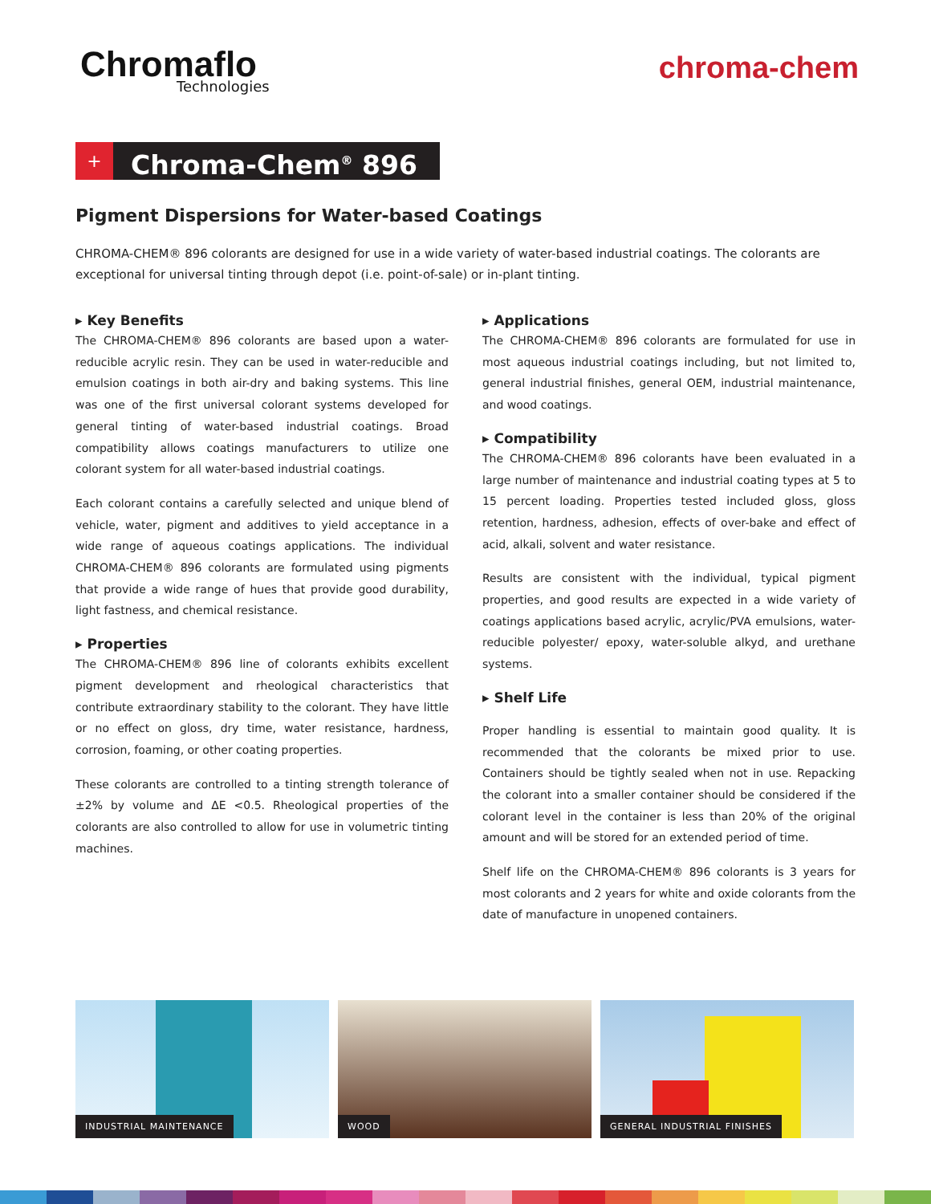Chromaflo
Technologies
chroma-chem
+
Chroma-Chem<sup>®</sup> 896
Pigment Dispersions for Water-based Coatings
CHROMA-CHEM® 896 colorants are designed for use in a wide variety of water-based industrial coatings. The colorants are exceptional for universal tinting through depot (i.e. point-of-sale) or in-plant tinting.
▸ Key Benefits
The CHROMA-CHEM® 896 colorants are based upon a water-reducible acrylic resin. They can be used in water-reducible and emulsion coatings in both air-dry and baking systems. This line was one of the first universal colorant systems developed for general tinting of water-based industrial coatings. Broad compatibility allows coatings manufacturers to utilize one colorant system for all water-based industrial coatings.
Each colorant contains a carefully selected and unique blend of vehicle, water, pigment and additives to yield acceptance in a wide range of aqueous coatings applications. The individual CHROMA-CHEM® 896 colorants are formulated using pigments that provide a wide range of hues that provide good durability, light fastness, and chemical resistance.
▸ Properties
The CHROMA-CHEM® 896 line of colorants exhibits excellent pigment development and rheological characteristics that contribute extraordinary stability to the colorant. They have little or no effect on gloss, dry time, water resistance, hardness, corrosion, foaming, or other coating properties.
These colorants are controlled to a tinting strength tolerance of ±2% by volume and ΔE <0.5. Rheological properties of the colorants are also controlled to allow for use in volumetric tinting machines.
▸ Applications
The CHROMA-CHEM® 896 colorants are formulated for use in most aqueous industrial coatings including, but not limited to, general industrial finishes, general OEM, industrial maintenance, and wood coatings.
▸ Compatibility
The CHROMA-CHEM® 896 colorants have been evaluated in a large number of maintenance and industrial coating types at 5 to 15 percent loading. Properties tested included gloss, gloss retention, hardness, adhesion, effects of over-bake and effect of acid, alkali, solvent and water resistance.
Results are consistent with the individual, typical pigment properties, and good results are expected in a wide variety of coatings applications based acrylic, acrylic/PVA emulsions, water-reducible polyester/ epoxy, water-soluble alkyd, and urethane systems.
▸ Shelf Life
Proper handling is essential to maintain good quality. It is recommended that the colorants be mixed prior to use. Containers should be tightly sealed when not in use. Repacking the colorant into a smaller container should be considered if the colorant level in the container is less than 20% of the original amount and will be stored for an extended period of time.
Shelf life on the CHROMA-CHEM® 896 colorants is 3 years for most colorants and 2 years for white and oxide colorants from the date of manufacture in unopened containers.
INDUSTRIAL MAINTENANCE
WOOD
GENERAL INDUSTRIAL FINISHES